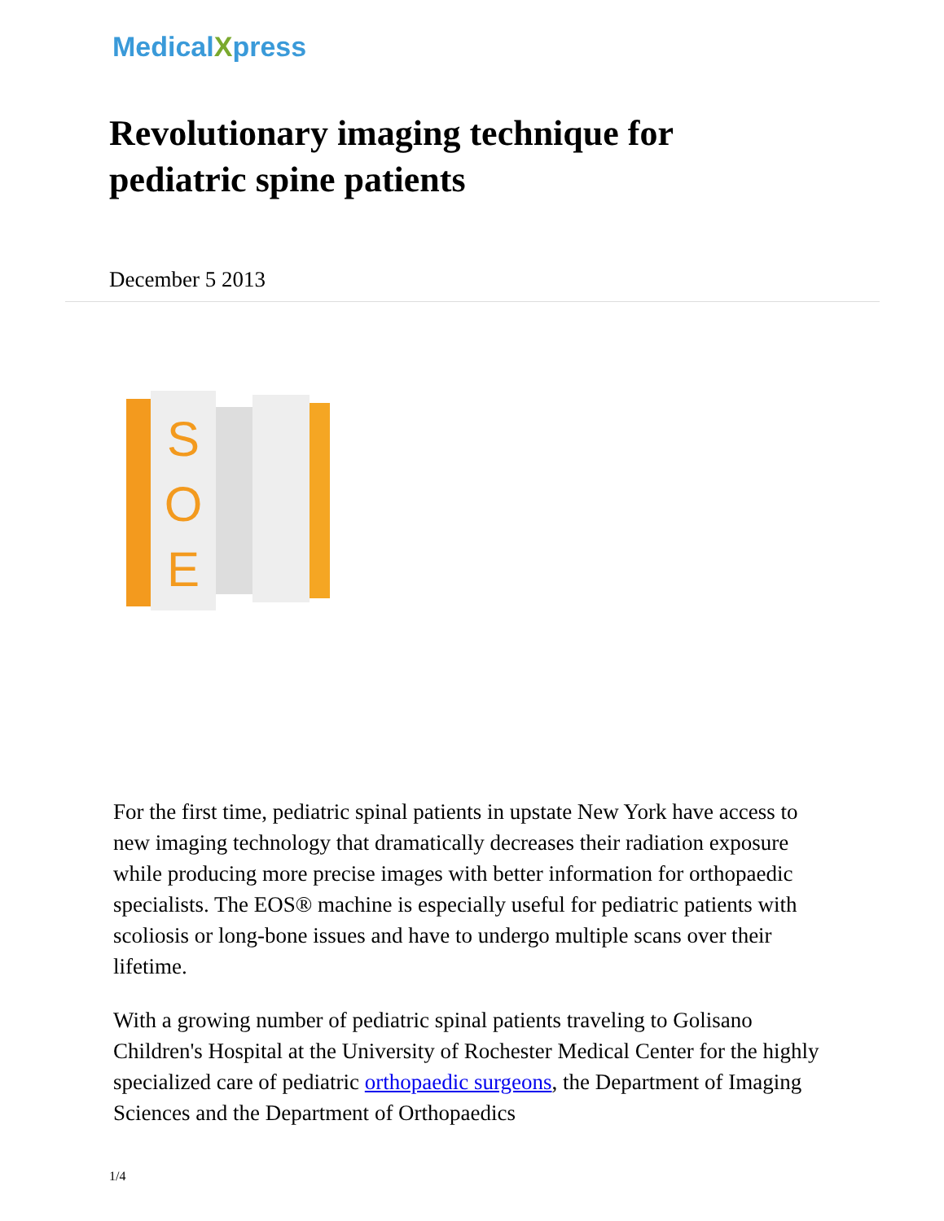MedicalXpress
Revolutionary imaging technique for pediatric spine patients
December 5 2013
S
O
E
For the first time, pediatric spinal patients in upstate New York have access to new imaging technology that dramatically decreases their radiation exposure while producing more precise images with better information for orthopaedic specialists. The EOS® machine is especially useful for pediatric patients with scoliosis or long-bone issues and have to undergo multiple scans over their lifetime.
With a growing number of pediatric spinal patients traveling to Golisano Children's Hospital at the University of Rochester Medical Center for the highly specialized care of pediatric orthopaedic surgeons, the Department of Imaging Sciences and the Department of Orthopaedics
1/4